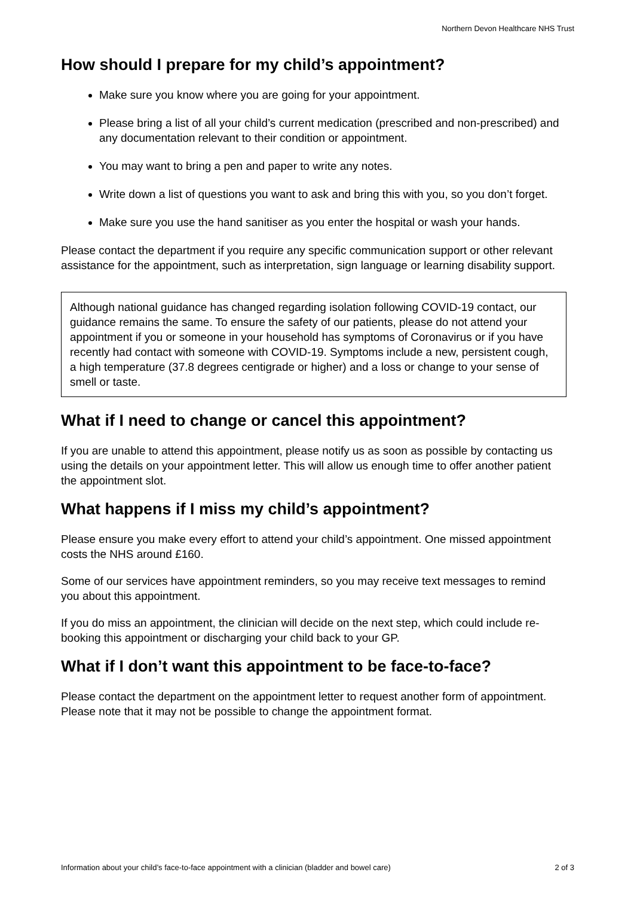Northern Devon Healthcare NHS Trust
How should I prepare for my child’s appointment?
Make sure you know where you are going for your appointment.
Please bring a list of all your child’s current medication (prescribed and non-prescribed) and any documentation relevant to their condition or appointment.
You may want to bring a pen and paper to write any notes.
Write down a list of questions you want to ask and bring this with you, so you don’t forget.
Make sure you use the hand sanitiser as you enter the hospital or wash your hands.
Please contact the department if you require any specific communication support or other relevant assistance for the appointment, such as interpretation, sign language or learning disability support.
Although national guidance has changed regarding isolation following COVID-19 contact, our guidance remains the same. To ensure the safety of our patients, please do not attend your appointment if you or someone in your household has symptoms of Coronavirus or if you have recently had contact with someone with COVID-19. Symptoms include a new, persistent cough, a high temperature (37.8 degrees centigrade or higher) and a loss or change to your sense of smell or taste.
What if I need to change or cancel this appointment?
If you are unable to attend this appointment, please notify us as soon as possible by contacting us using the details on your appointment letter. This will allow us enough time to offer another patient the appointment slot.
What happens if I miss my child’s appointment?
Please ensure you make every effort to attend your child’s appointment. One missed appointment costs the NHS around £160.
Some of our services have appointment reminders, so you may receive text messages to remind you about this appointment.
If you do miss an appointment, the clinician will decide on the next step, which could include re-booking this appointment or discharging your child back to your GP.
What if I don’t want this appointment to be face-to-face?
Please contact the department on the appointment letter to request another form of appointment. Please note that it may not be possible to change the appointment format.
Information about your child’s face-to-face appointment with a clinician (bladder and bowel care) 2 of 3